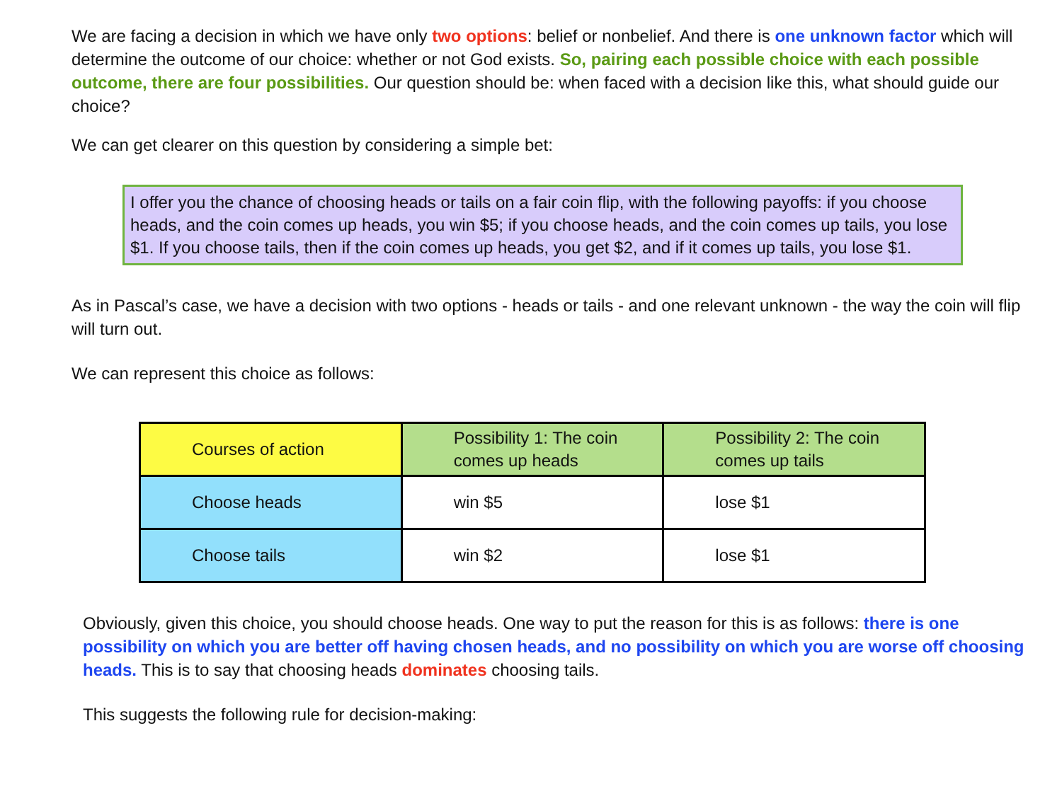We are facing a decision in which we have only two options: belief or nonbelief. And there is one unknown factor which will determine the outcome of our choice: whether or not God exists. So, pairing each possible choice with each possible outcome, there are four possibilities. Our question should be: when faced with a decision like this, what should guide our choice?
We can get clearer on this question by considering a simple bet:
I offer you the chance of choosing heads or tails on a fair coin flip, with the following payoffs: if you choose heads, and the coin comes up heads, you win $5; if you choose heads, and the coin comes up tails, you lose $1. If you choose tails, then if the coin comes up heads, you get $2, and if it comes up tails, you lose $1.
As in Pascal’s case, we have a decision with two options - heads or tails - and one relevant unknown - the way the coin will flip will turn out.
We can represent this choice as follows:
| Courses of action | Possibility 1: The coin comes up heads | Possibility 2: The coin comes up tails |
| --- | --- | --- |
| Choose heads | win $5 | lose $1 |
| Choose tails | win $2 | lose $1 |
Obviously, given this choice, you should choose heads. One way to put the reason for this is as follows: there is one possibility on which you are better off having chosen heads, and no possibility on which you are worse off choosing heads. This is to say that choosing heads dominates choosing tails.
This suggests the following rule for decision-making: